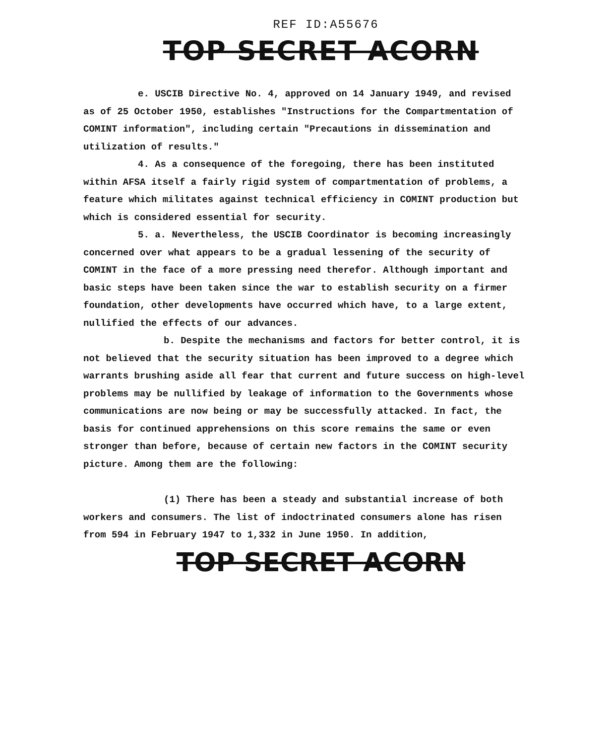REF ID:A55676
TOP SECRET ACORN
e. USCIB Directive No. 4, approved on 14 January 1949, and revised as of 25 October 1950, establishes "Instructions for the Compartmentation of COMINT information", including certain "Precautions in dissemination and utilization of results."
4. As a consequence of the foregoing, there has been instituted within AFSA itself a fairly rigid system of compartmentation of problems, a feature which militates against technical efficiency in COMINT production but which is considered essential for security.
5. a. Nevertheless, the USCIB Coordinator is becoming increasingly concerned over what appears to be a gradual lessening of the security of COMINT in the face of a more pressing need therefor. Although important and basic steps have been taken since the war to establish security on a firmer foundation, other developments have occurred which have, to a large extent, nullified the effects of our advances.
b. Despite the mechanisms and factors for better control, it is not believed that the security situation has been improved to a degree which warrants brushing aside all fear that current and future success on high-level problems may be nullified by leakage of information to the Governments whose communications are now being or may be successfully attacked. In fact, the basis for continued apprehensions on this score remains the same or even stronger than before, because of certain new factors in the COMINT security picture. Among them are the following:
(1) There has been a steady and substantial increase of both workers and consumers. The list of indoctrinated consumers alone has risen from 594 in February 1947 to 1,332 in June 1950. In addition,
TOP SECRET ACORN